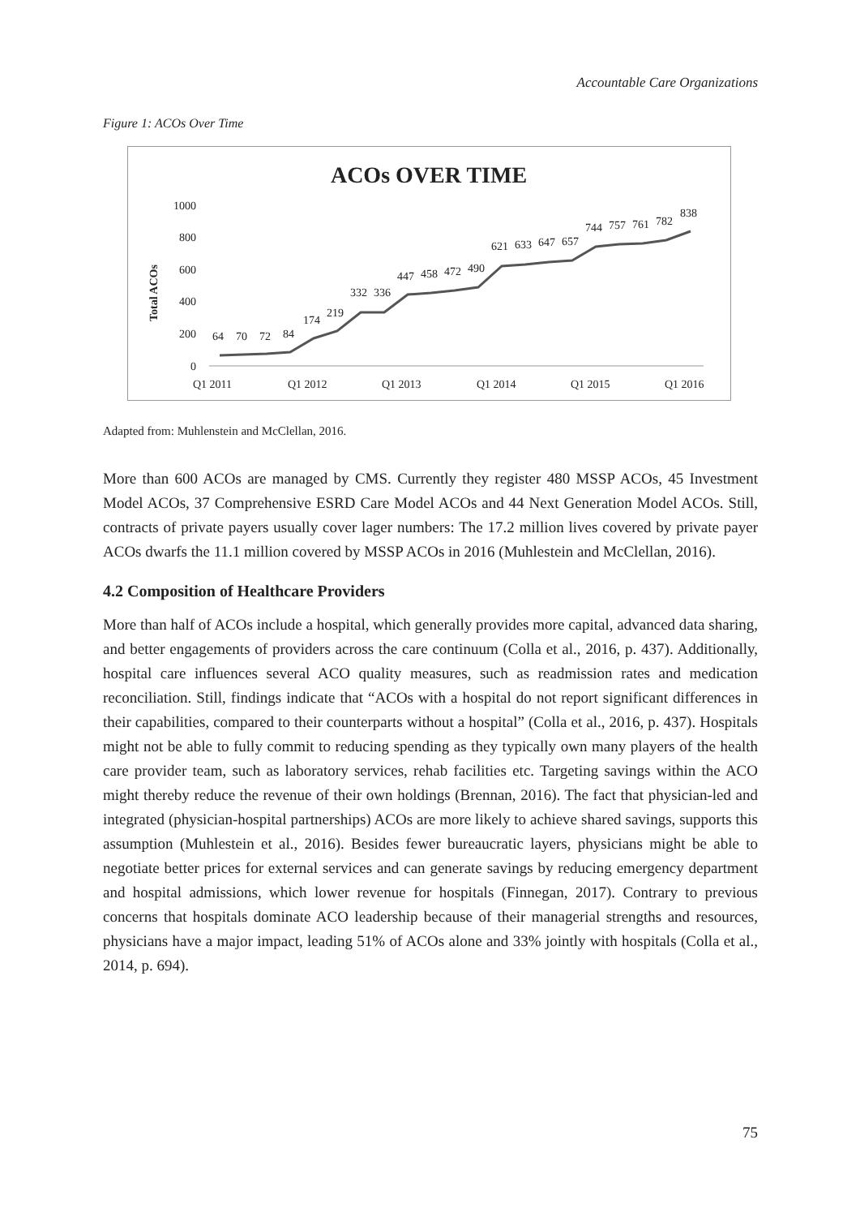Accountable Care Organizations
Figure 1: ACOs Over Time
ACOs OVER TIME
Total ACOs
1000
800
600
400
200
0
64
70
72
84
174
219
332
336
447
458
472
490
621
633
647
657
744
757
761
782
838
Q1 2011
Q1 2012
Q1 2013
Q1 2014
Q1 2015
Q1 2016
Adapted from: Muhlenstein and McClellan, 2016.
More than 600 ACOs are managed by CMS. Currently they register 480 MSSP ACOs, 45 Investment Model ACOs, 37 Comprehensive ESRD Care Model ACOs and 44 Next Generation Model ACOs. Still, contracts of private payers usually cover lager numbers: The 17.2 million lives covered by private payer ACOs dwarfs the 11.1 million covered by MSSP ACOs in 2016 (Muhlestein and McClellan, 2016).
4.2 Composition of Healthcare Providers
More than half of ACOs include a hospital, which generally provides more capital, advanced data sharing, and better engagements of providers across the care continuum (Colla et al., 2016, p. 437). Additionally, hospital care influences several ACO quality measures, such as readmission rates and medication reconciliation. Still, findings indicate that “ACOs with a hospital do not report significant differences in their capabilities, compared to their counterparts without a hospital” (Colla et al., 2016, p. 437). Hospitals might not be able to fully commit to reducing spending as they typically own many players of the health care provider team, such as laboratory services, rehab facilities etc. Targeting savings within the ACO might thereby reduce the revenue of their own holdings (Brennan, 2016). The fact that physician-led and integrated (physician-hospital partnerships) ACOs are more likely to achieve shared savings, supports this assumption (Muhlestein et al., 2016). Besides fewer bureaucratic layers, physicians might be able to negotiate better prices for external services and can generate savings by reducing emergency department and hospital admissions, which lower revenue for hospitals (Finnegan, 2017). Contrary to previous concerns that hospitals dominate ACO leadership because of their managerial strengths and resources, physicians have a major impact, leading 51% of ACOs alone and 33% jointly with hospitals (Colla et al., 2014, p. 694).
75